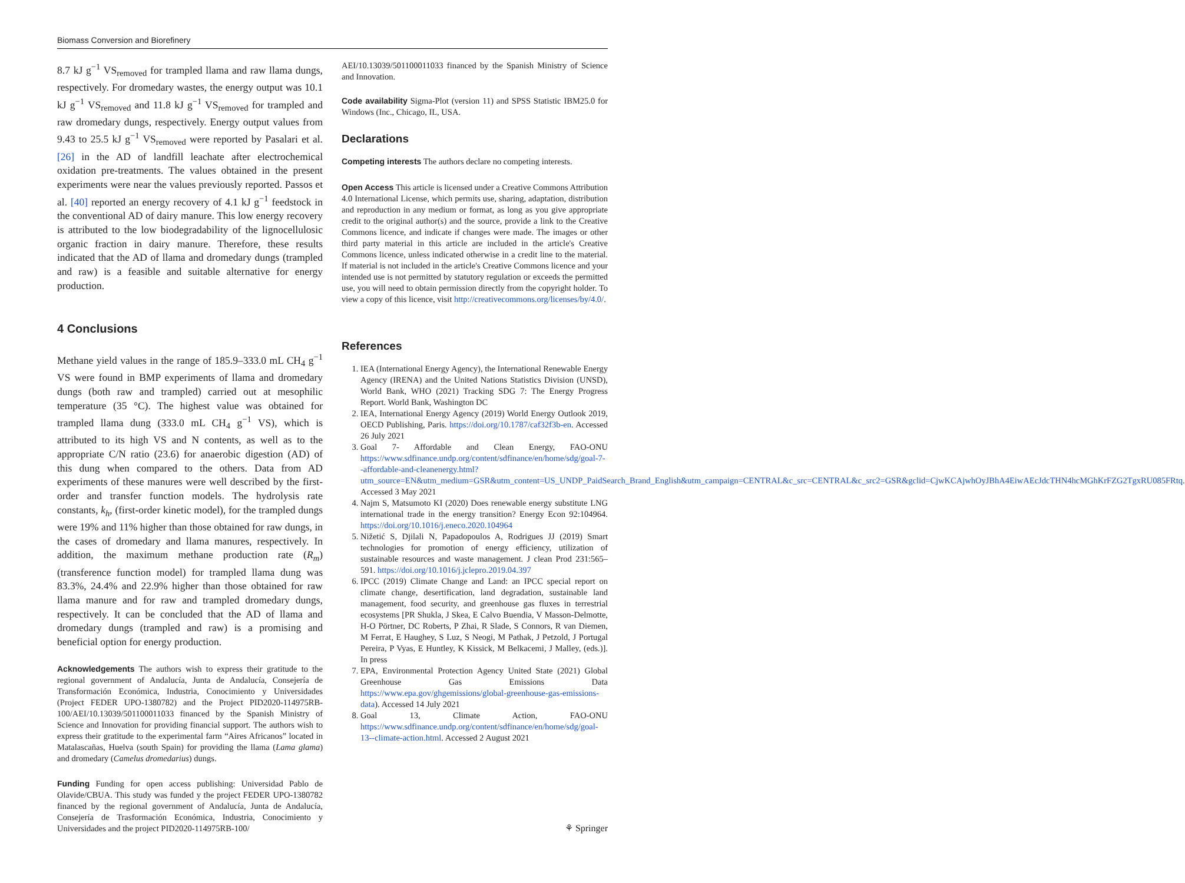Biomass Conversion and Biorefinery
8.7 kJ g<sup>−1</sup> VS<sub>removed</sub> for trampled llama and raw llama dungs, respectively. For dromedary wastes, the energy output was 10.1 kJ g<sup>−1</sup> VS<sub>removed</sub> and 11.8 kJ g<sup>−1</sup> VS<sub>removed</sub> for trampled and raw dromedary dungs, respectively. Energy output values from 9.43 to 25.5 kJ g<sup>−1</sup> VS<sub>removed</sub> were reported by Pasalari et al. [26] in the AD of landfill leachate after electrochemical oxidation pre-treatments. The values obtained in the present experiments were near the values previously reported. Passos et al. [40] reported an energy recovery of 4.1 kJ g<sup>−1</sup> feedstock in the conventional AD of dairy manure. This low energy recovery is attributed to the low biodegradability of the lignocellulosic organic fraction in dairy manure. Therefore, these results indicated that the AD of llama and dromedary dungs (trampled and raw) is a feasible and suitable alternative for energy production.
4 Conclusions
Methane yield values in the range of 185.9–333.0 mL CH<sub>4</sub> g<sup>−1</sup> VS were found in BMP experiments of llama and dromedary dungs (both raw and trampled) carried out at mesophilic temperature (35 °C). The highest value was obtained for trampled llama dung (333.0 mL CH<sub>4</sub> g<sup>−1</sup> VS), which is attributed to its high VS and N contents, as well as to the appropriate C/N ratio (23.6) for anaerobic digestion (AD) of this dung when compared to the others. Data from AD experiments of these manures were well described by the first-order and transfer function models. The hydrolysis rate constants, k<sub>h</sub>, (first-order kinetic model), for the trampled dungs were 19% and 11% higher than those obtained for raw dungs, in the cases of dromedary and llama manures, respectively. In addition, the maximum methane production rate (R<sub>m</sub>) (transference function model) for trampled llama dung was 83.3%, 24.4% and 22.9% higher than those obtained for raw llama manure and for raw and trampled dromedary dungs, respectively. It can be concluded that the AD of llama and dromedary dungs (trampled and raw) is a promising and beneficial option for energy production.
Acknowledgements The authors wish to express their gratitude to the regional government of Andalucía, Junta de Andalucía, Consejería de Transformación Económica, Industria, Conocimiento y Universidades (Project FEDER UPO-1380782) and the Project PID2020-114975RB-100/AEI/10.13039/501100011033 financed by the Spanish Ministry of Science and Innovation for providing financial support. The authors wish to express their gratitude to the experimental farm “Aires Africanos” located in Matalascañas, Huelva (south Spain) for providing the llama (Lama glama) and dromedary (Camelus dromedarius) dungs.
Funding Funding for open access publishing: Universidad Pablo de Olavide/CBUA. This study was funded y the project FEDER UPO-1380782 financed by the regional government of Andalucía, Junta de Andalucía, Consejería de Trasformación Económica, Industria, Conocimiento y Universidades and the project PID2020-114975RB-100/
AEI/10.13039/501100011033 financed by the Spanish Ministry of Science and Innovation.
Code availability Sigma-Plot (version 11) and SPSS Statistic IBM25.0 for Windows (Inc., Chicago, IL, USA.
Declarations
Competing interests The authors declare no competing interests.
Open Access This article is licensed under a Creative Commons Attribution 4.0 International License, which permits use, sharing, adaptation, distribution and reproduction in any medium or format, as long as you give appropriate credit to the original author(s) and the source, provide a link to the Creative Commons licence, and indicate if changes were made. The images or other third party material in this article are included in the article's Creative Commons licence, unless indicated otherwise in a credit line to the material. If material is not included in the article's Creative Commons licence and your intended use is not permitted by statutory regulation or exceeds the permitted use, you will need to obtain permission directly from the copyright holder. To view a copy of this licence, visit http://creativecommons.org/licenses/by/4.0/.
References
1. IEA (International Energy Agency), the International Renewable Energy Agency (IRENA) and the United Nations Statistics Division (UNSD), World Bank, WHO (2021) Tracking SDG 7: The Energy Progress Report. World Bank, Washington DC
2. IEA, International Energy Agency (2019) World Energy Outlook 2019, OECD Publishing, Paris. https://doi.org/10.1787/caf32f3b-en. Accessed 26 July 2021
3. Goal 7- Affordable and Clean Energy, FAO-ONU https://www.sdfinance.undp.org/content/sdfinance/en/home/sdg/goal-7--affordable-and-cleanenergy.html?utm_source=EN&utm_medium=GSR&utm_content=US_UNDP_PaidSearch_Brand_English&utm_campaign=CENTRAL&c_src=CENTRAL&c_src2=GSR&gclid=CjwKCAjwhOyJBhA4EiwAEcJdcTHN4hcMGhKrFZG2TgxRU085FRtq. Accessed 3 May 2021
4. Najm S, Matsumoto KI (2020) Does renewable energy substitute LNG international trade in the energy transition? Energy Econ 92:104964. https://doi.org/10.1016/j.eneco.2020.104964
5. Nižetić S, Djilali N, Papadopoulos A, Rodrigues JJ (2019) Smart technologies for promotion of energy efficiency, utilization of sustainable resources and waste management. J clean Prod 231:565–591. https://doi.org/10.1016/j.jclepro.2019.04.397
6. IPCC (2019) Climate Change and Land: an IPCC special report on climate change, desertification, land degradation, sustainable land management, food security, and greenhouse gas fluxes in terrestrial ecosystems [PR Shukla, J Skea, E Calvo Buendia, V Masson-Delmotte, H-O Pörtner, DC Roberts, P Zhai, R Slade, S Connors, R van Diemen, M Ferrat, E Haughey, S Luz, S Neogi, M Pathak, J Petzold, J Portugal Pereira, P Vyas, E Huntley, K Kissick, M Belkacemi, J Malley, (eds.)]. In press
7. EPA, Environmental Protection Agency United State (2021) Global Greenhouse Gas Emissions Data https://www.epa.gov/ghgemissions/global-greenhouse-gas-emissions-data). Accessed 14 July 2021
8. Goal 13, Climate Action, FAO-ONU https://www.sdfinance.undp.org/content/sdfinance/en/home/sdg/goal-13--climate-action.html. Accessed 2 August 2021
⚘ Springer